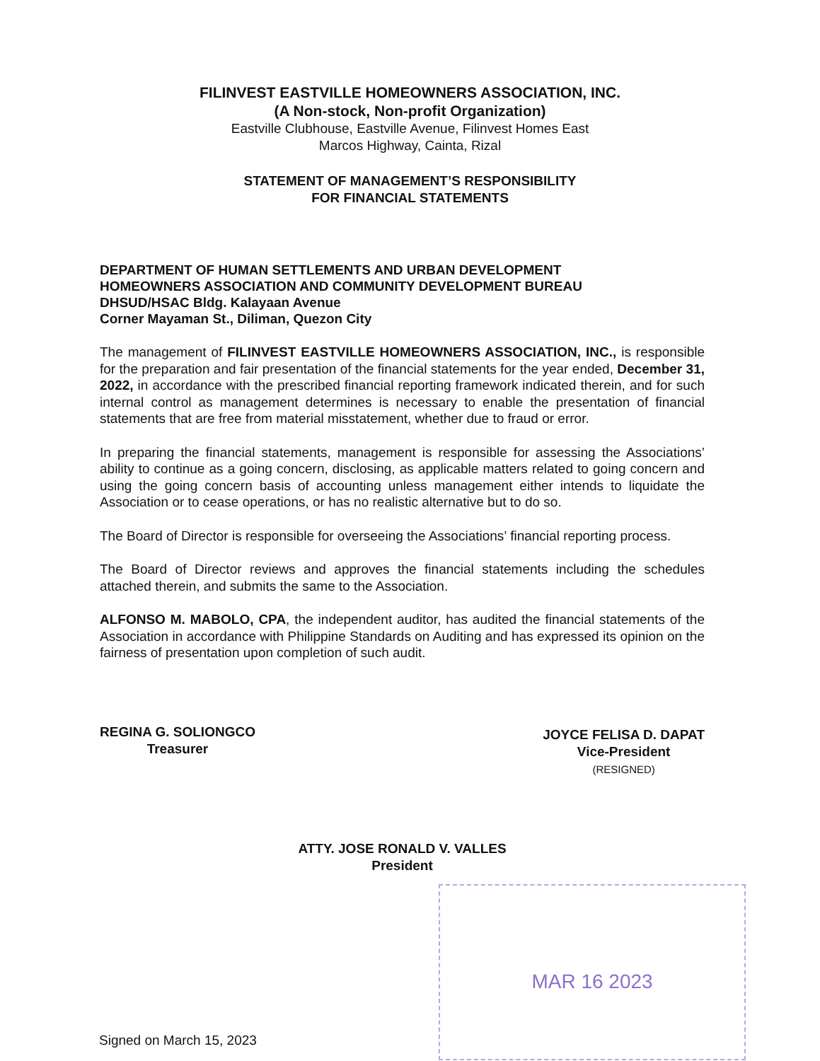FILINVEST EASTVILLE HOMEOWNERS ASSOCIATION, INC.
(A Non-stock, Non-profit Organization)
Eastville Clubhouse, Eastville Avenue, Filinvest Homes East
Marcos Highway, Cainta, Rizal
STATEMENT OF MANAGEMENT’S RESPONSIBILITY
FOR FINANCIAL STATEMENTS
DEPARTMENT OF HUMAN SETTLEMENTS AND URBAN DEVELOPMENT
HOMEOWNERS ASSOCIATION AND COMMUNITY DEVELOPMENT BUREAU
DHSUD/HSAC Bldg. Kalayaan Avenue
Corner Mayaman St., Diliman, Quezon City
The management of FILINVEST EASTVILLE HOMEOWNERS ASSOCIATION, INC., is responsible for the preparation and fair presentation of the financial statements for the year ended, December 31, 2022, in accordance with the prescribed financial reporting framework indicated therein, and for such internal control as management determines is necessary to enable the presentation of financial statements that are free from material misstatement, whether due to fraud or error.
In preparing the financial statements, management is responsible for assessing the Associations’ ability to continue as a going concern, disclosing, as applicable matters related to going concern and using the going concern basis of accounting unless management either intends to liquidate the Association or to cease operations, or has no realistic alternative but to do so.
The Board of Director is responsible for overseeing the Associations’ financial reporting process.
The Board of Director reviews and approves the financial statements including the schedules attached therein, and submits the same to the Association.
ALFONSO M. MABOLO, CPA, the independent auditor, has audited the financial statements of the Association in accordance with Philippine Standards on Auditing and has expressed its opinion on the fairness of presentation upon completion of such audit.
REGINA G. SOLIONGCO
Treasurer
JOYCE FELISA D. DAPAT
Vice-President
(RESIGNED)
ATTY. JOSE RONALD V. VALLES
President
MAR 16 2023
Signed on March 15, 2023